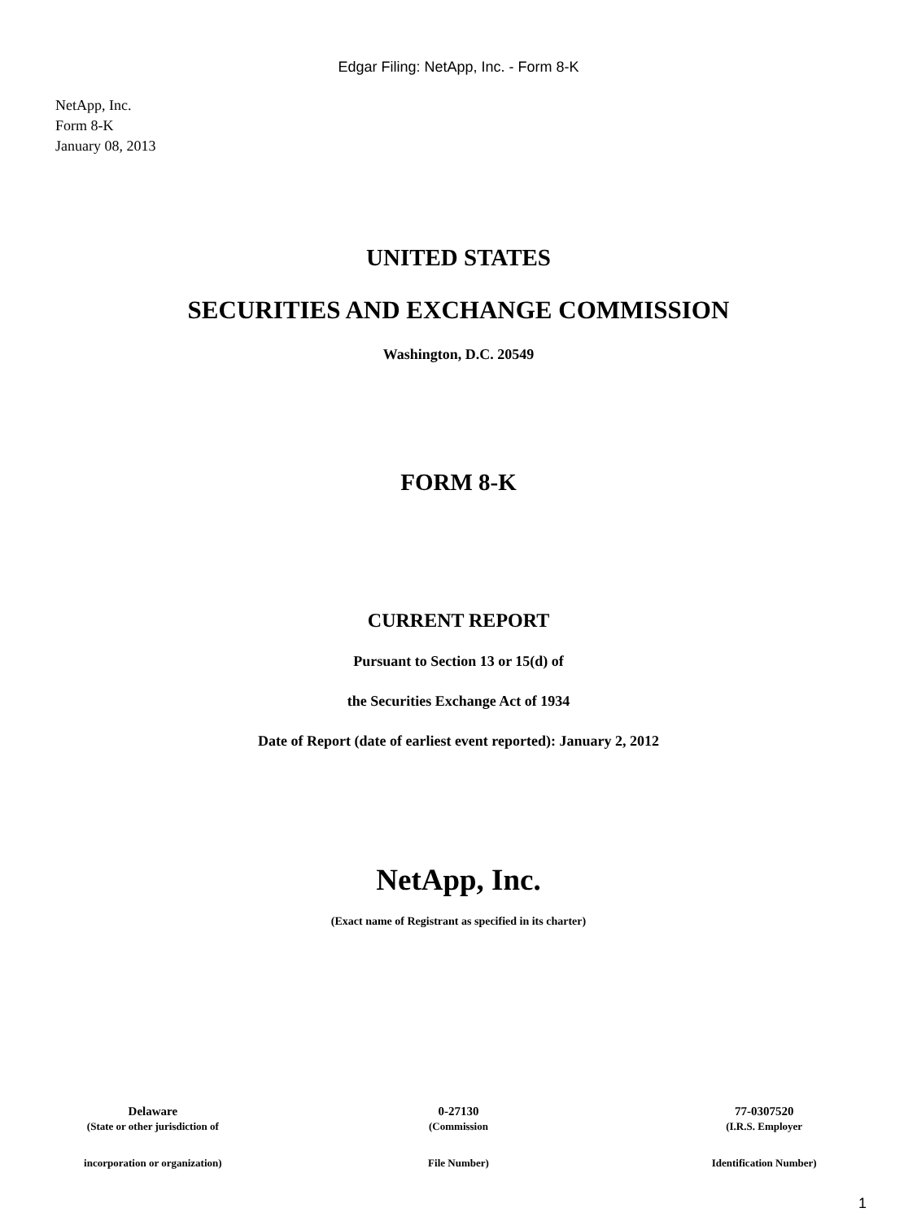Edgar Filing: NetApp, Inc. - Form 8-K
NetApp, Inc.
Form 8-K
January 08, 2013
UNITED STATES
SECURITIES AND EXCHANGE COMMISSION
Washington, D.C. 20549
FORM 8-K
CURRENT REPORT
Pursuant to Section 13 or 15(d) of
the Securities Exchange Act of 1934
Date of Report (date of earliest event reported): January 2, 2012
NetApp, Inc.
(Exact name of Registrant as specified in its charter)
| Delaware | 0-27130 | 77-0307520 |
| (State or other jurisdiction of | (Commission | (I.R.S. Employer |
| incorporation or organization) | File Number) | Identification Number) |
1